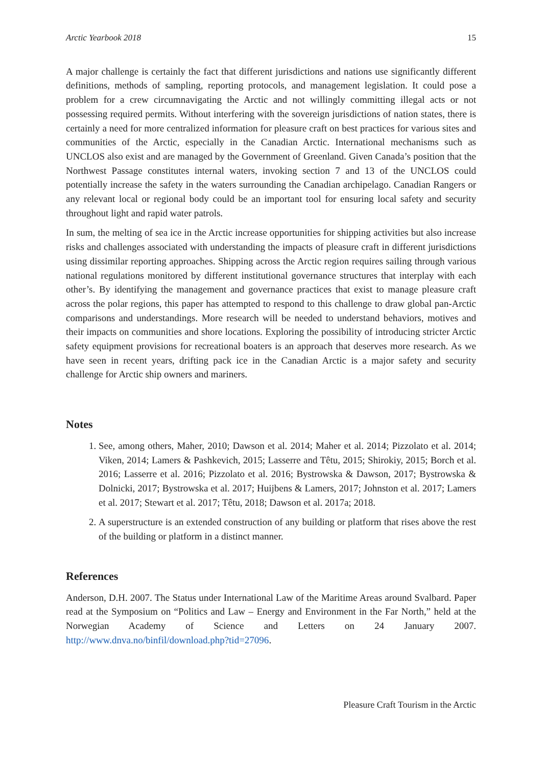Arctic Yearbook 2018 15
A major challenge is certainly the fact that different jurisdictions and nations use significantly different definitions, methods of sampling, reporting protocols, and management legislation. It could pose a problem for a crew circumnavigating the Arctic and not willingly committing illegal acts or not possessing required permits. Without interfering with the sovereign jurisdictions of nation states, there is certainly a need for more centralized information for pleasure craft on best practices for various sites and communities of the Arctic, especially in the Canadian Arctic. International mechanisms such as UNCLOS also exist and are managed by the Government of Greenland. Given Canada’s position that the Northwest Passage constitutes internal waters, invoking section 7 and 13 of the UNCLOS could potentially increase the safety in the waters surrounding the Canadian archipelago. Canadian Rangers or any relevant local or regional body could be an important tool for ensuring local safety and security throughout light and rapid water patrols.
In sum, the melting of sea ice in the Arctic increase opportunities for shipping activities but also increase risks and challenges associated with understanding the impacts of pleasure craft in different jurisdictions using dissimilar reporting approaches. Shipping across the Arctic region requires sailing through various national regulations monitored by different institutional governance structures that interplay with each other’s. By identifying the management and governance practices that exist to manage pleasure craft across the polar regions, this paper has attempted to respond to this challenge to draw global pan-Arctic comparisons and understandings. More research will be needed to understand behaviors, motives and their impacts on communities and shore locations. Exploring the possibility of introducing stricter Arctic safety equipment provisions for recreational boaters is an approach that deserves more research. As we have seen in recent years, drifting pack ice in the Canadian Arctic is a major safety and security challenge for Arctic ship owners and mariners.
Notes
1. See, among others, Maher, 2010; Dawson et al. 2014; Maher et al. 2014; Pizzolato et al. 2014; Viken, 2014; Lamers & Pashkevich, 2015; Lasserre and Têtu, 2015; Shirokiy, 2015; Borch et al. 2016; Lasserre et al. 2016; Pizzolato et al. 2016; Bystrowska & Dawson, 2017; Bystrowska & Dolnicki, 2017; Bystrowska et al. 2017; Huijbens & Lamers, 2017; Johnston et al. 2017; Lamers et al. 2017; Stewart et al. 2017; Têtu, 2018; Dawson et al. 2017a; 2018.
2. A superstructure is an extended construction of any building or platform that rises above the rest of the building or platform in a distinct manner.
References
Anderson, D.H. 2007. The Status under International Law of the Maritime Areas around Svalbard. Paper read at the Symposium on “Politics and Law – Energy and Environment in the Far North,” held at the Norwegian Academy of Science and Letters on 24 January 2007. http://www.dnva.no/binfil/download.php?tid=27096.
Pleasure Craft Tourism in the Arctic